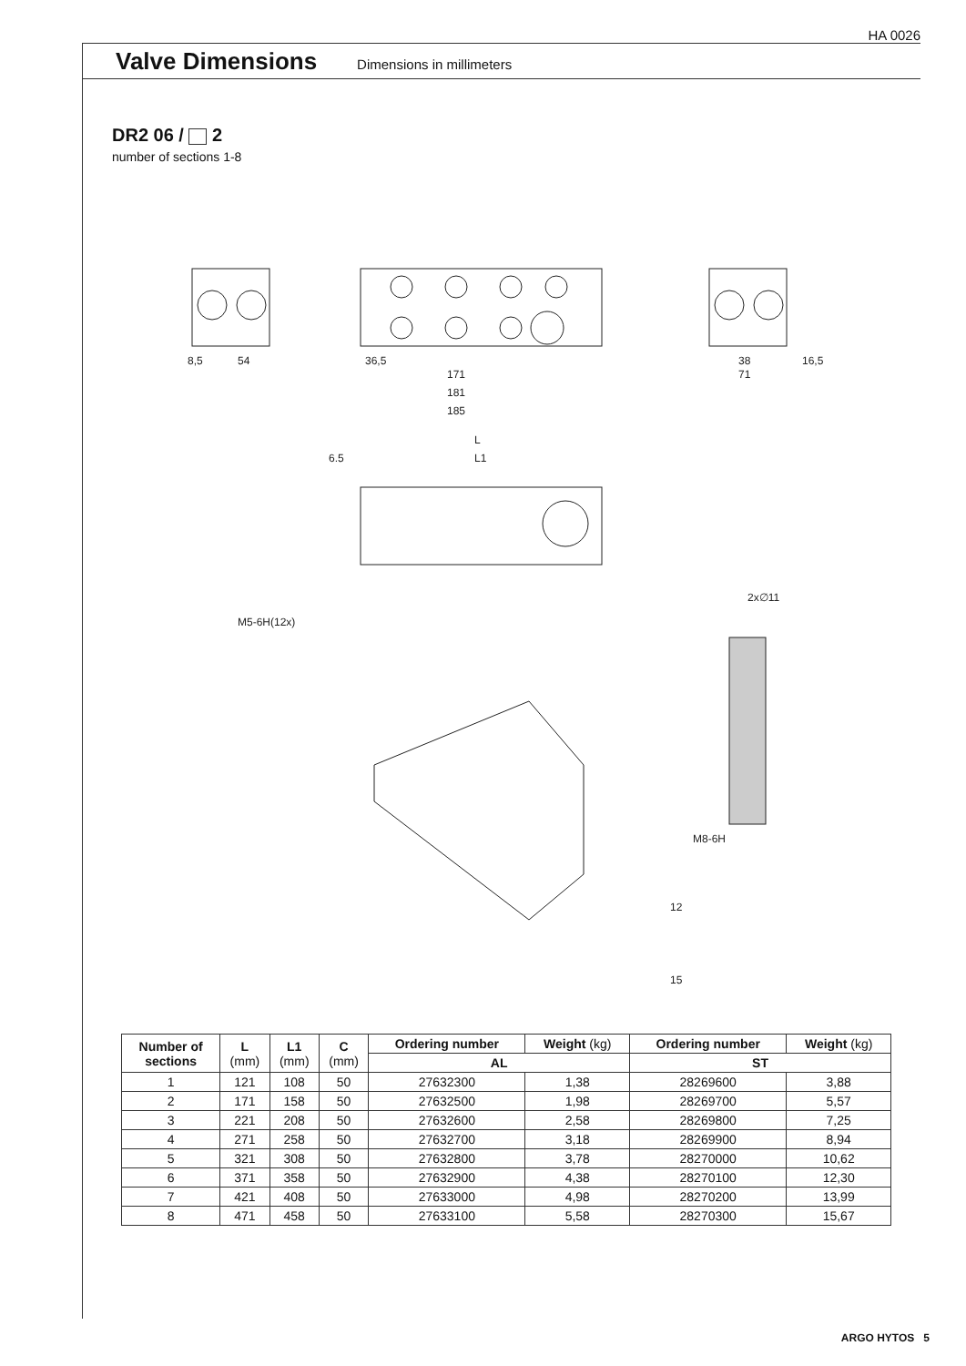HA 0026
Valve Dimensions
Dimensions in millimeters
DR2 06 / 2
number of sections 1-8
8,5
54
36,5
171
181
185
L
L1
6.5
2x∅11
M5-6H(12x)
M8-6H
12
15
38
71
16,5
| Number of sections | L (mm) | L1 (mm) | C (mm) | Ordering number | Weight (kg) | Ordering number | Weight (kg) |
| --- | --- | --- | --- | --- | --- | --- | --- |
| | | | | AL | | ST | |
| 1 | 121 | 108 | 50 | 27632300 | 1,38 | 28269600 | 3,88 |
| 2 | 171 | 158 | 50 | 27632500 | 1,98 | 28269700 | 5,57 |
| 3 | 221 | 208 | 50 | 27632600 | 2,58 | 28269800 | 7,25 |
| 4 | 271 | 258 | 50 | 27632700 | 3,18 | 28269900 | 8,94 |
| 5 | 321 | 308 | 50 | 27632800 | 3,78 | 28270000 | 10,62 |
| 6 | 371 | 358 | 50 | 27632900 | 4,38 | 28270100 | 12,30 |
| 7 | 421 | 408 | 50 | 27633000 | 4,98 | 28270200 | 13,99 |
| 8 | 471 | 458 | 50 | 27633100 | 5,58 | 28270300 | 15,67 |
ARGO HYTOS 5